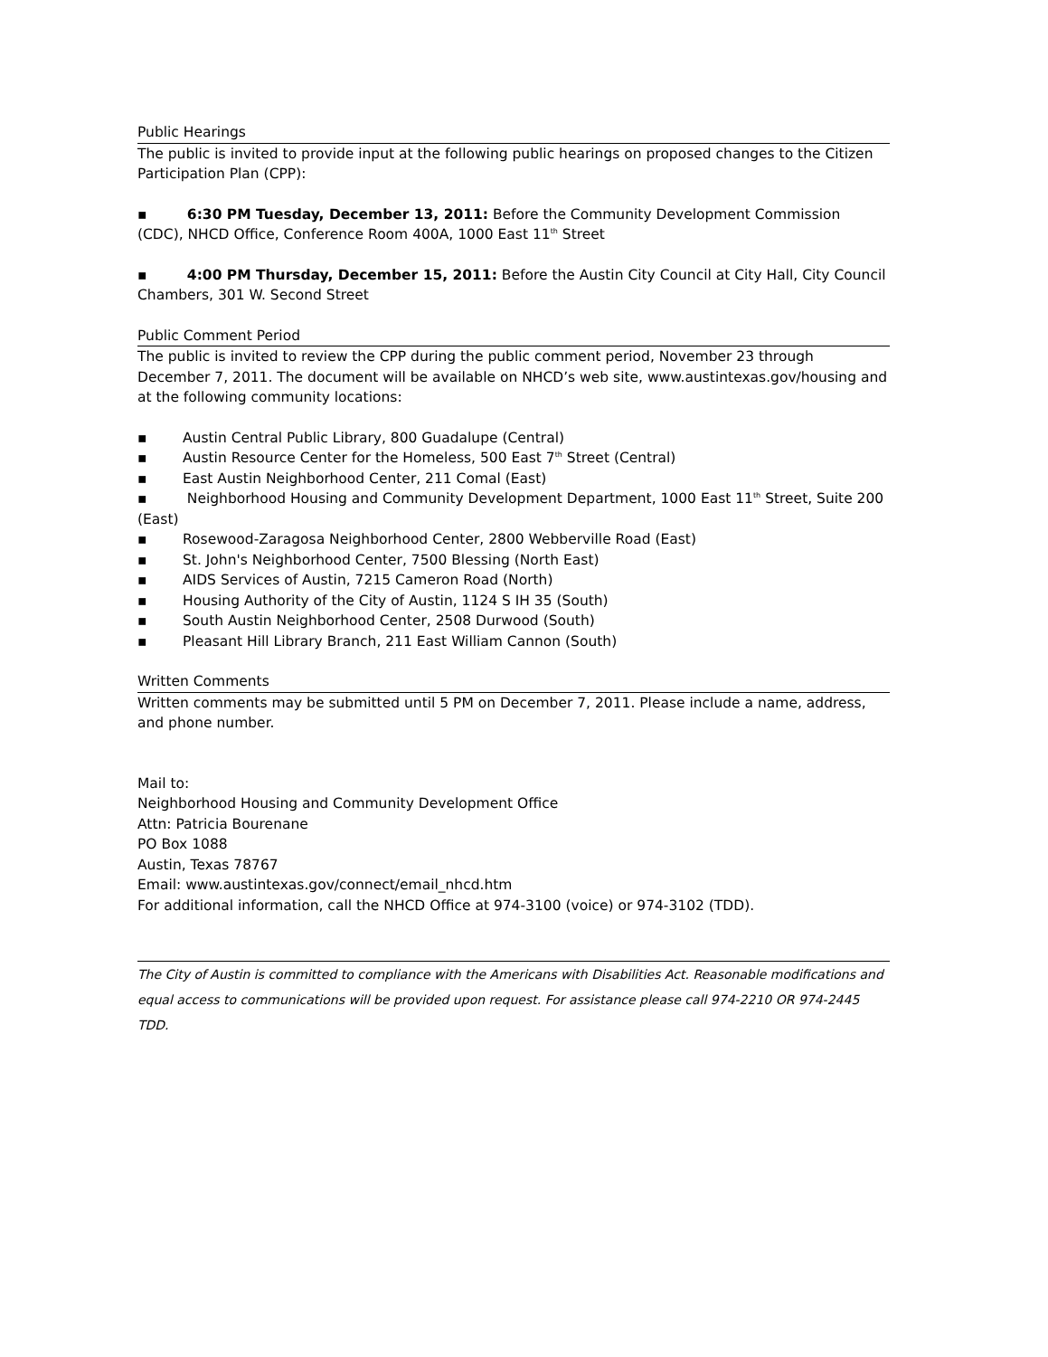Public Hearings
The public is invited to provide input at the following public hearings on proposed changes to the Citizen Participation Plan (CPP):
▪ 6:30 PM Tuesday, December 13, 2011: Before the Community Development Commission (CDC), NHCD Office, Conference Room 400A, 1000 East 11<sup>th</sup> Street
▪ 4:00 PM Thursday, December 15, 2011: Before the Austin City Council at City Hall, City Council Chambers, 301 W. Second Street
Public Comment Period
The public is invited to review the CPP during the public comment period, November 23 through December 7, 2011. The document will be available on NHCD’s web site, www.austintexas.gov/housing and at the following community locations:
▪ Austin Central Public Library, 800 Guadalupe (Central)
▪ Austin Resource Center for the Homeless, 500 East 7<sup>th</sup> Street (Central)
▪ East Austin Neighborhood Center, 211 Comal (East)
▪ Neighborhood Housing and Community Development Department, 1000 East 11<sup>th</sup> Street, Suite 200 (East)
▪ Rosewood-Zaragosa Neighborhood Center, 2800 Webberville Road (East)
▪ St. John's Neighborhood Center, 7500 Blessing (North East)
▪ AIDS Services of Austin, 7215 Cameron Road (North)
▪ Housing Authority of the City of Austin, 1124 S IH 35 (South)
▪ South Austin Neighborhood Center, 2508 Durwood (South)
▪ Pleasant Hill Library Branch, 211 East William Cannon (South)
Written Comments
Written comments may be submitted until 5 PM on December 7, 2011. Please include a name, address, and phone number.
Mail to:
Neighborhood Housing and Community Development Office
Attn: Patricia Bourenane
PO Box 1088
Austin, Texas 78767
Email: www.austintexas.gov/connect/email_nhcd.htm
For additional information, call the NHCD Office at 974-3100 (voice) or 974-3102 (TDD).
The City of Austin is committed to compliance with the Americans with Disabilities Act. Reasonable modifications and equal access to communications will be provided upon request. For assistance please call 974-2210 OR 974-2445 TDD.